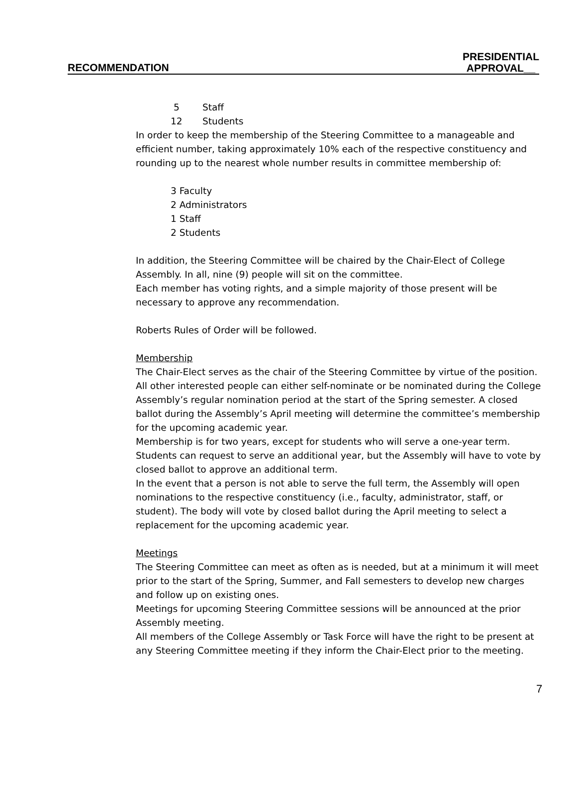RECOMMENDATION
PRESIDENTIAL
APPROVAL__
5 Staff
12 Students
In order to keep the membership of the Steering Committee to a manageable and efficient number, taking approximately 10% each of the respective constituency and rounding up to the nearest whole number results in committee membership of:
3 Faculty
2 Administrators
1 Staff
2 Students
In addition, the Steering Committee will be chaired by the Chair-Elect of College Assembly. In all, nine (9) people will sit on the committee.
Each member has voting rights, and a simple majority of those present will be necessary to approve any recommendation.
Roberts Rules of Order will be followed.
Membership
The Chair-Elect serves as the chair of the Steering Committee by virtue of the position. All other interested people can either self-nominate or be nominated during the College Assembly’s regular nomination period at the start of the Spring semester. A closed ballot during the Assembly’s April meeting will determine the committee’s membership for the upcoming academic year.
Membership is for two years, except for students who will serve a one-year term. Students can request to serve an additional year, but the Assembly will have to vote by closed ballot to approve an additional term.
In the event that a person is not able to serve the full term, the Assembly will open nominations to the respective constituency (i.e., faculty, administrator, staff, or student). The body will vote by closed ballot during the April meeting to select a replacement for the upcoming academic year.
Meetings
The Steering Committee can meet as often as is needed, but at a minimum it will meet prior to the start of the Spring, Summer, and Fall semesters to develop new charges and follow up on existing ones.
Meetings for upcoming Steering Committee sessions will be announced at the prior Assembly meeting.
All members of the College Assembly or Task Force will have the right to be present at any Steering Committee meeting if they inform the Chair-Elect prior to the meeting.
7